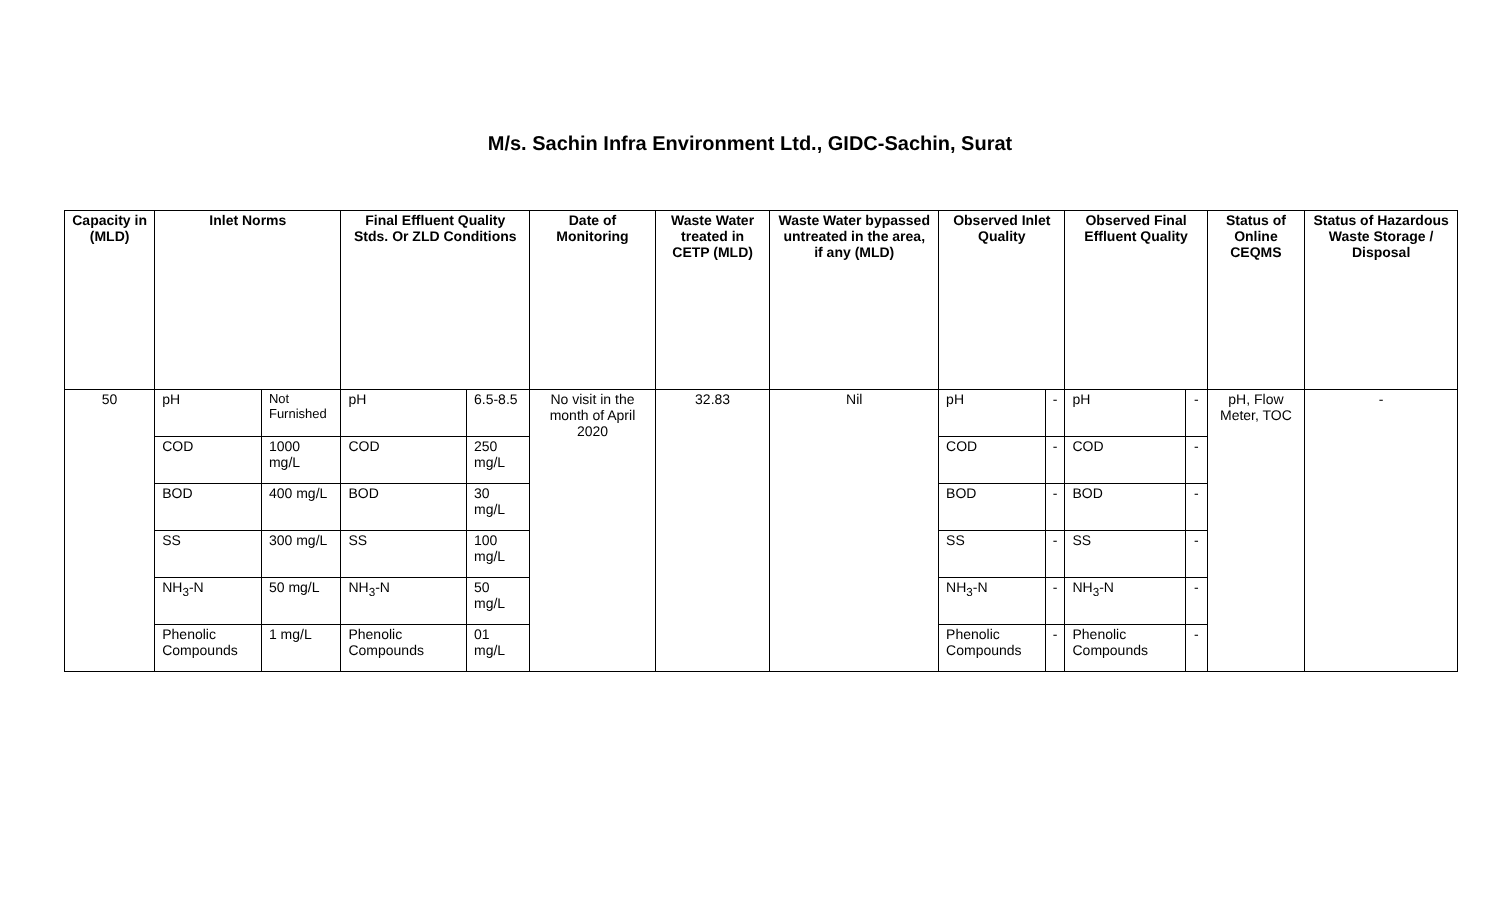M/s. Sachin Infra Environment Ltd., GIDC-Sachin, Surat
| Capacity in (MLD) | Inlet Norms | | Final Effluent Quality Stds. Or ZLD Conditions | | Date of Monitoring | Waste Water treated in CETP (MLD) | Waste Water bypassed untreated in the area, if any (MLD) | Observed Inlet Quality | | Observed Final Effluent Quality | | Status of Online CEQMS | Status of Hazardous Waste Storage / Disposal |
| --- | --- | --- | --- | --- | --- | --- | --- | --- | --- | --- | --- | --- | --- |
| 50 | pH | Not Furnished | pH | 6.5-8.5 | No visit in the month of April 2020 | 32.83 | Nil | pH | - | pH | - | pH, Flow Meter, TOC | - |
| | COD | 1000 mg/L | COD | 250 mg/L | | | | COD | - | COD | - | | |
| | BOD | 400 mg/L | BOD | 30 mg/L | | | | BOD | - | BOD | - | | |
| | SS | 300 mg/L | SS | 100 mg/L | | | | SS | - | SS | - | | |
| | NH<sub>3</sub>-N | 50 mg/L | NH<sub>3</sub>-N | 50 mg/L | | | | NH<sub>3</sub>-N | - | NH<sub>3</sub>-N | - | | |
| | Phenolic Compounds | 1 mg/L | Phenolic Compounds | 01 mg/L | | | | Phenolic Compounds | - | Phenolic Compounds | - | | |